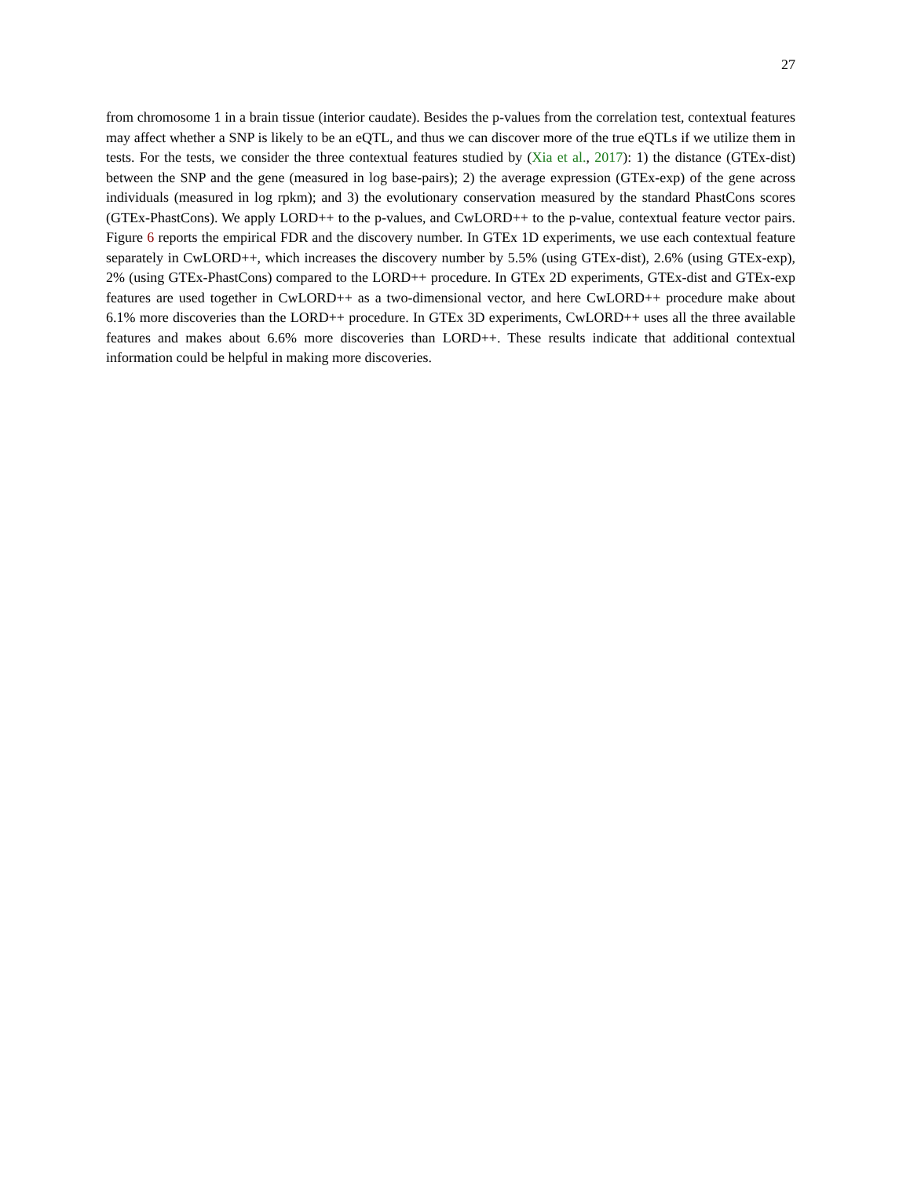27
from chromosome 1 in a brain tissue (interior caudate). Besides the p-values from the correlation test, contextual features may affect whether a SNP is likely to be an eQTL, and thus we can discover more of the true eQTLs if we utilize them in tests. For the tests, we consider the three contextual features studied by (Xia et al., 2017): 1) the distance (GTEx-dist) between the SNP and the gene (measured in log base-pairs); 2) the average expression (GTEx-exp) of the gene across individuals (measured in log rpkm); and 3) the evolutionary conservation measured by the standard PhastCons scores (GTEx-PhastCons). We apply LORD++ to the p-values, and CwLORD++ to the p-value, contextual feature vector pairs. Figure 6 reports the empirical FDR and the discovery number. In GTEx 1D experiments, we use each contextual feature separately in CwLORD++, which increases the discovery number by 5.5% (using GTEx-dist), 2.6% (using GTEx-exp), 2% (using GTEx-PhastCons) compared to the LORD++ procedure. In GTEx 2D experiments, GTEx-dist and GTEx-exp features are used together in CwLORD++ as a two-dimensional vector, and here CwLORD++ procedure make about 6.1% more discoveries than the LORD++ procedure. In GTEx 3D experiments, CwLORD++ uses all the three available features and makes about 6.6% more discoveries than LORD++. These results indicate that additional contextual information could be helpful in making more discoveries.